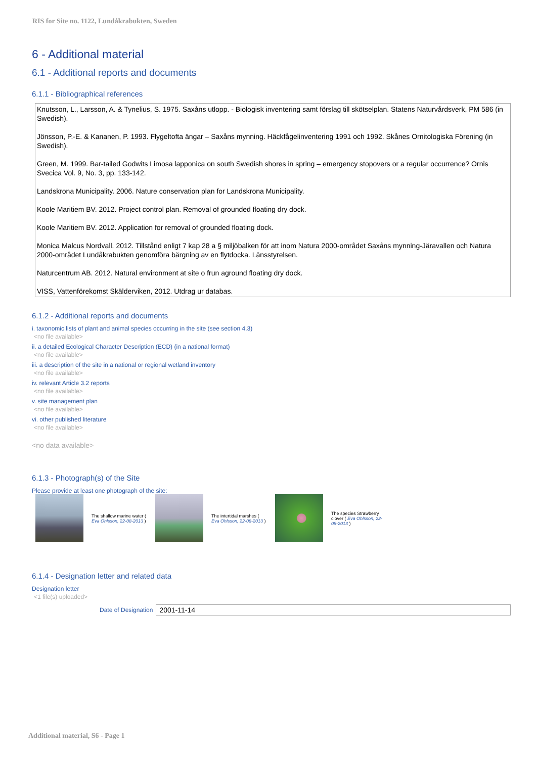RIS for Site no. 1122, Lundåkrabukten, Sweden
6 - Additional material
6.1 - Additional reports and documents
6.1.1 - Bibliographical references
Knutsson, L., Larsson, A. & Tynelius, S. 1975. Saxåns utlopp. - Biologisk inventering samt förslag till skötselplan. Statens Naturvårdsverk, PM 586 (in Swedish).
Jönsson, P.-E. & Kananen, P. 1993. Flygeltofta ängar – Saxåns mynning. Häckfågelinventering 1991 och 1992. Skånes Ornitologiska Förening (in Swedish).
Green, M. 1999. Bar-tailed Godwits Limosa lapponica on south Swedish shores in spring – emergency stopovers or a regular occurrence? Ornis Svecica Vol. 9, No. 3, pp. 133-142.
Landskrona Municipality. 2006. Nature conservation plan for Landskrona Municipality.
Koole Maritiem BV. 2012. Project control plan. Removal of grounded floating dry dock.
Koole Maritiem BV. 2012. Application for removal of grounded floating dock.
Monica Malcus Nordvall. 2012. Tillstånd enligt 7 kap 28 a § miljöbalken för att inom Natura 2000-området Saxåns mynning-Järavallen och Natura 2000-området Lundåkrabukten genomföra bärgning av en flytdocka. Länsstyrelsen.
Naturcentrum AB. 2012. Natural environment at site o frun aground floating dry dock.
VISS, Vattenförekomst Skälderviken, 2012. Utdrag ur databas.
6.1.2 - Additional reports and documents
i. taxonomic lists of plant and animal species occurring in the site (see section 4.3)
<no file available>
ii. a detailed Ecological Character Description (ECD) (in a national format)
<no file available>
iii. a description of the site in a national or regional wetland inventory
<no file available>
iv. relevant Article 3.2 reports
<no file available>
v. site management plan
<no file available>
vi. other published literature
<no file available>
<no data available>
6.1.3 - Photograph(s) of the Site
Please provide at least one photograph of the site:
The shallow marine water ( Eva Ohlsson, 22-08-2013 )
The intertidal marshes ( Eva Ohlsson, 22-08-2013 )
The species Strawberry clover ( Eva Ohlsson, 22-08-2013 )
6.1.4 - Designation letter and related data
Designation letter
<1 file(s) uploaded>
Date of Designation 2001-11-14
Additional material, S6 - Page 1